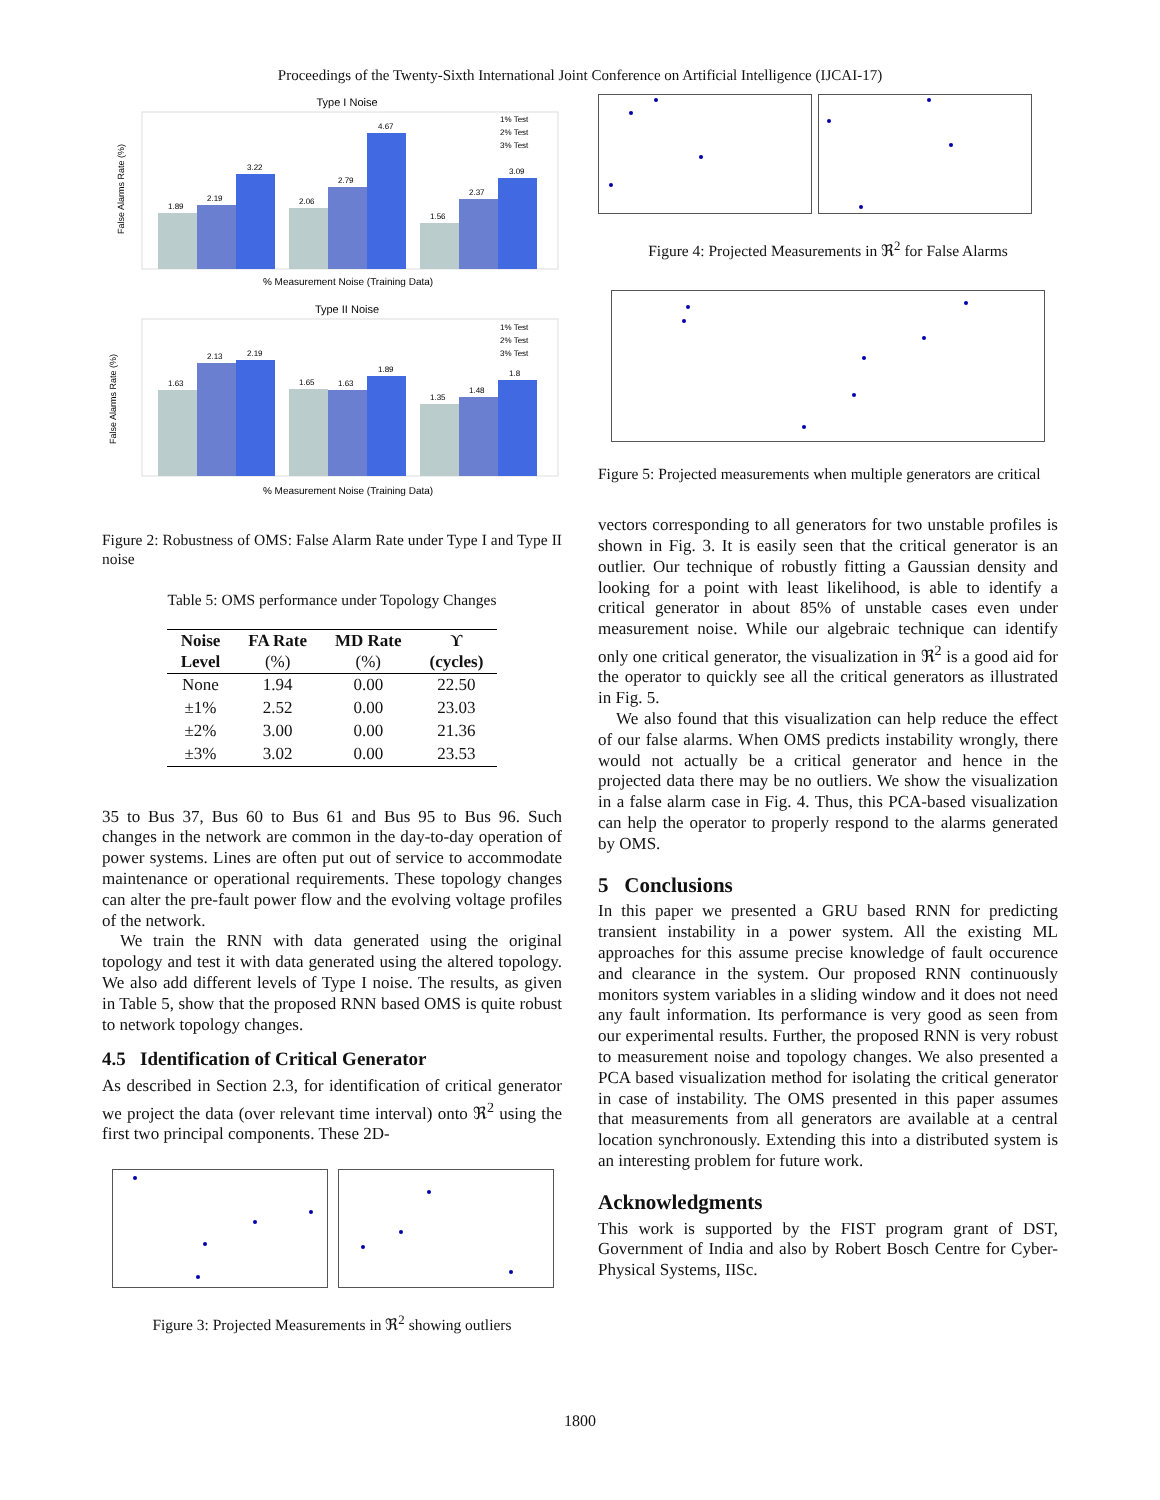Proceedings of the Twenty-Sixth International Joint Conference on Artificial Intelligence (IJCAI-17)
Type I Noise
1.89
2.19
3.22
2.06
2.79
4.67
1.56
2.37
3.09
1% Test
2% Test
3% Test
% Measurement Noise (Training Data)
False Alarms Rate (%)
Type II Noise
1.63
2.13
2.19
1.65
1.63
1.89
1.35
1.48
1.8
1% Test
2% Test
3% Test
% Measurement Noise (Training Data)
False Alarms Rate (%)
Figure 2: Robustness of OMS: False Alarm Rate under Type I and Type II noise
Table 5: OMS performance under Topology Changes
| Noise Level | FA Rate (%) | MD Rate (%) | ϒ (cycles) |
| --- | --- | --- | --- |
| None | 1.94 | 0.00 | 22.50 |
| ±1% | 2.52 | 0.00 | 23.03 |
| ±2% | 3.00 | 0.00 | 21.36 |
| ±3% | 3.02 | 0.00 | 23.53 |
35 to Bus 37, Bus 60 to Bus 61 and Bus 95 to Bus 96. Such changes in the network are common in the day-to-day operation of power systems. Lines are often put out of service to accommodate maintenance or operational requirements. These topology changes can alter the pre-fault power flow and the evolving voltage profiles of the network.
We train the RNN with data generated using the original topology and test it with data generated using the altered topology. We also add different levels of Type I noise. The results, as given in Table 5, show that the proposed RNN based OMS is quite robust to network topology changes.
4.5 Identification of Critical Generator
As described in Section 2.3, for identification of critical generator we project the data (over relevant time interval) onto ℜ<sup>2</sup> using the first two principal components. These 2D-
Figure 3: Projected Measurements in ℜ<sup>2</sup> showing outliers
Figure 4: Projected Measurements in ℜ<sup>2</sup> for False Alarms
Figure 5: Projected measurements when multiple generators are critical
vectors corresponding to all generators for two unstable profiles is shown in Fig. 3. It is easily seen that the critical generator is an outlier. Our technique of robustly fitting a Gaussian density and looking for a point with least likelihood, is able to identify a critical generator in about 85% of unstable cases even under measurement noise. While our algebraic technique can identify only one critical generator, the visualization in ℜ<sup>2</sup> is a good aid for the operator to quickly see all the critical generators as illustrated in Fig. 5.
We also found that this visualization can help reduce the effect of our false alarms. When OMS predicts instability wrongly, there would not actually be a critical generator and hence in the projected data there may be no outliers. We show the visualization in a false alarm case in Fig. 4. Thus, this PCA-based visualization can help the operator to properly respond to the alarms generated by OMS.
5 Conclusions
In this paper we presented a GRU based RNN for predicting transient instability in a power system. All the existing ML approaches for this assume precise knowledge of fault occurence and clearance in the system. Our proposed RNN continuously monitors system variables in a sliding window and it does not need any fault information. Its performance is very good as seen from our experimental results. Further, the proposed RNN is very robust to measurement noise and topology changes. We also presented a PCA based visualization method for isolating the critical generator in case of instability. The OMS presented in this paper assumes that measurements from all generators are available at a central location synchronously. Extending this into a distributed system is an interesting problem for future work.
Acknowledgments
This work is supported by the FIST program grant of DST, Government of India and also by Robert Bosch Centre for Cyber-Physical Systems, IISc.
1800